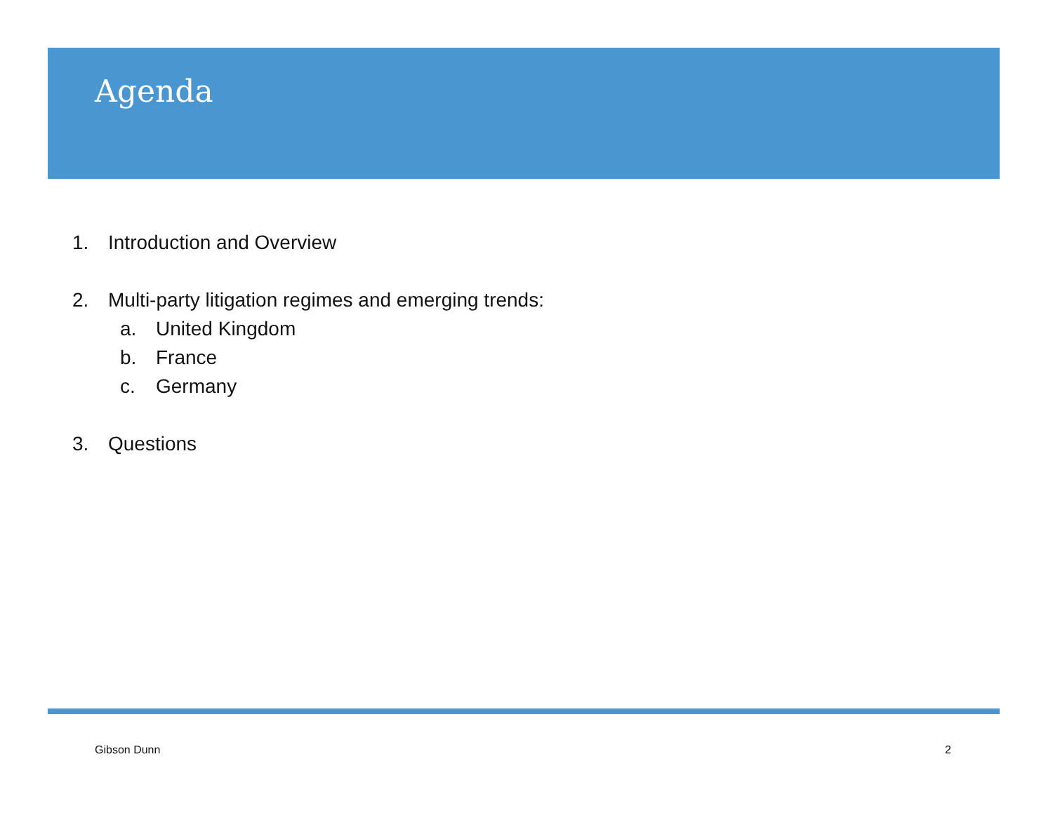Agenda
1. Introduction and Overview
2. Multi-party litigation regimes and emerging trends:
a. United Kingdom
b. France
c. Germany
3. Questions
Gibson Dunn 2